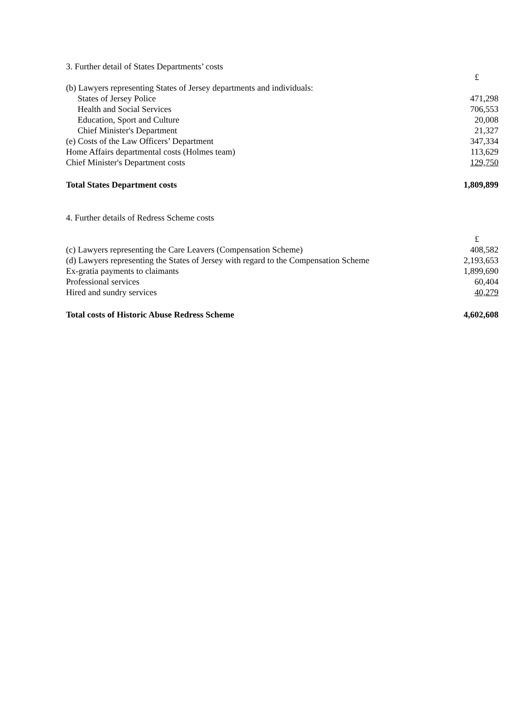| 3. Further detail of States Departments’ costs | |
| | £ |
| (b) Lawyers representing States of Jersey departments and individuals: | |
| States of Jersey Police | 471,298 |
| Health and Social Services | 706,553 |
| Education, Sport and Culture | 20,008 |
| Chief Minister's Department | 21,327 |
| (e) Costs of the Law Officers’ Department | 347,334 |
| Home Affairs departmental costs (Holmes team) | 113,629 |
| Chief Minister's Department costs | 129,750 |
| Total States Department costs | 1,809,899 |
| 4. Further details of Redress Scheme costs | |
| | £ |
| (c) Lawyers representing the Care Leavers (Compensation Scheme) | 408,582 |
| (d) Lawyers representing the States of Jersey with regard to the Compensation Scheme | 2,193,653 |
| Ex-gratia payments to claimants | 1,899,690 |
| Professional services | 60,404 |
| Hired and sundry services | 40,279 |
| Total costs of Historic Abuse Redress Scheme | 4,602,608 |